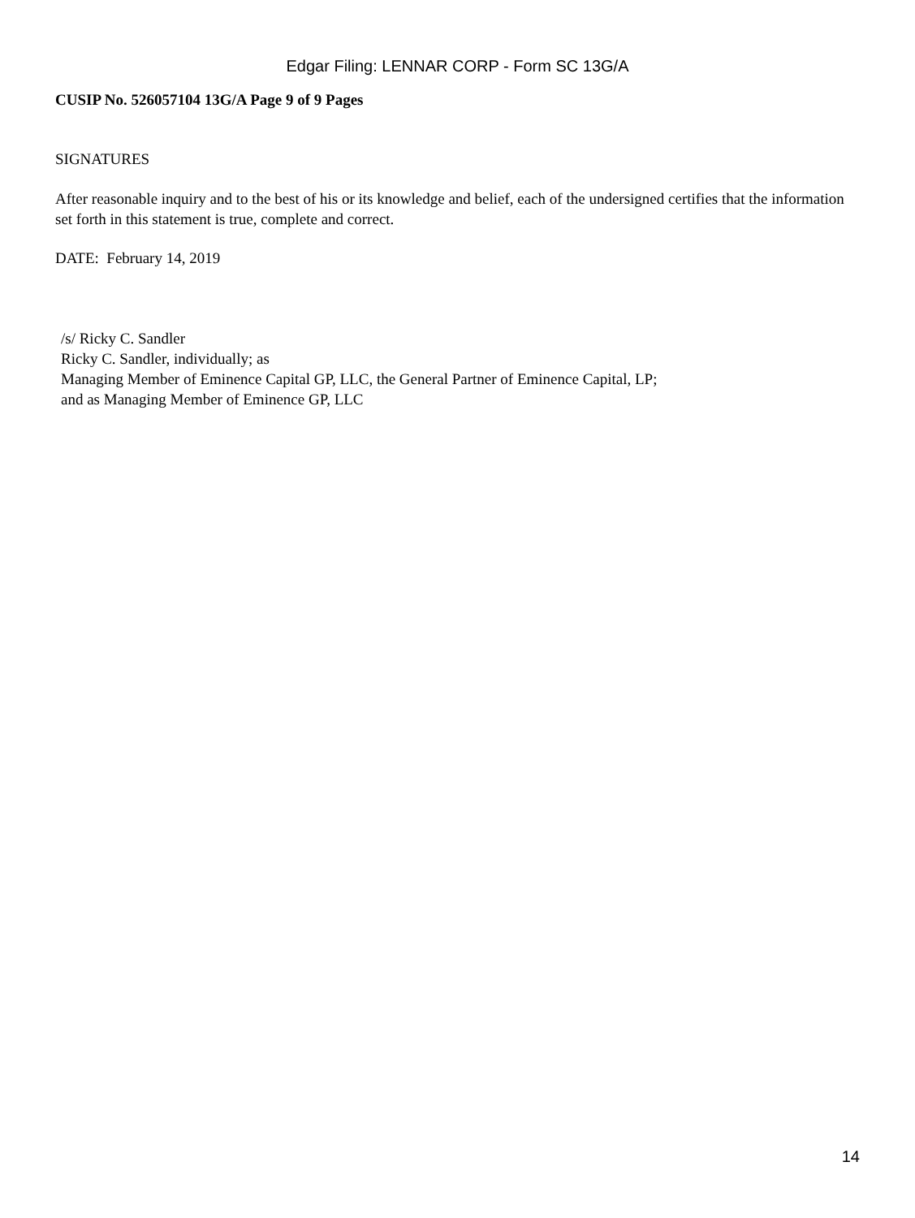Edgar Filing: LENNAR CORP - Form SC 13G/A
CUSIP No. 526057104 13G/A Page 9 of 9 Pages
SIGNATURES
After reasonable inquiry and to the best of his or its knowledge and belief, each of the undersigned certifies that the information set forth in this statement is true, complete and correct.
DATE: February 14, 2019
/s/ Ricky C. Sandler
Ricky C. Sandler, individually; as
Managing Member of Eminence Capital GP, LLC, the General Partner of Eminence Capital, LP;
and as Managing Member of Eminence GP, LLC
14